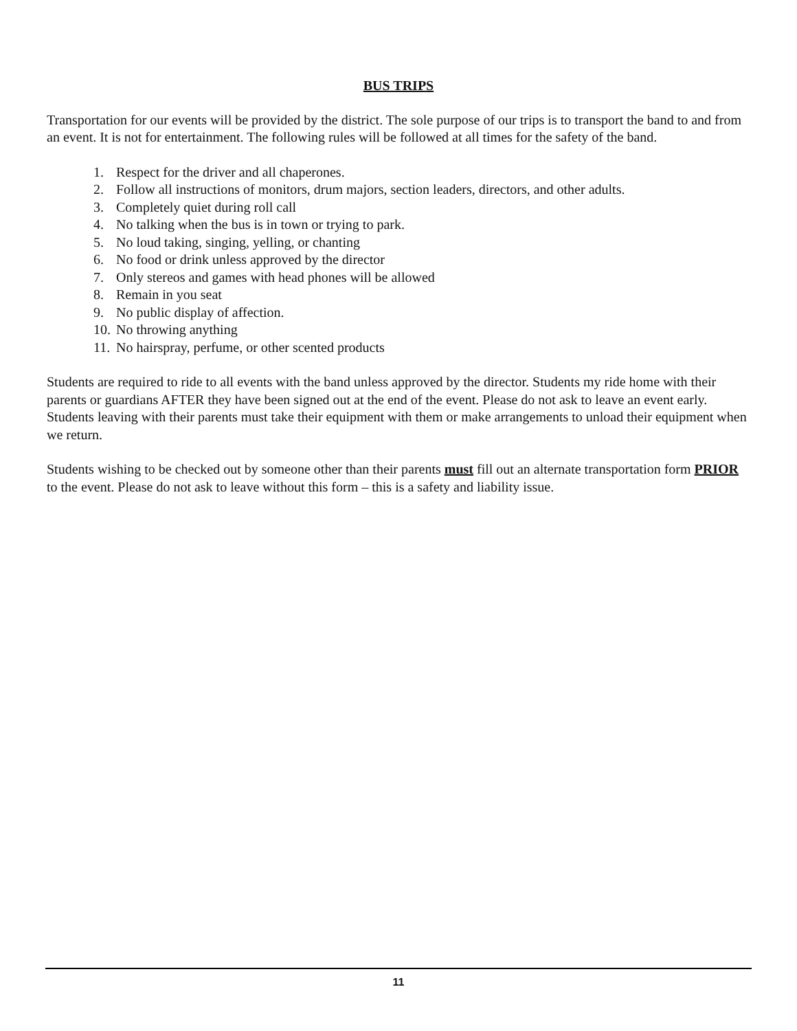BUS TRIPS
Transportation for our events will be provided by the district. The sole purpose of our trips is to transport the band to and from an event. It is not for entertainment. The following rules will be followed at all times for the safety of the band.
1. Respect for the driver and all chaperones.
2. Follow all instructions of monitors, drum majors, section leaders, directors, and other adults.
3. Completely quiet during roll call
4. No talking when the bus is in town or trying to park.
5. No loud taking, singing, yelling, or chanting
6. No food or drink unless approved by the director
7. Only stereos and games with head phones will be allowed
8. Remain in you seat
9. No public display of affection.
10. No throwing anything
11. No hairspray, perfume, or other scented products
Students are required to ride to all events with the band unless approved by the director. Students my ride home with their parents or guardians AFTER they have been signed out at the end of the event. Please do not ask to leave an event early. Students leaving with their parents must take their equipment with them or make arrangements to unload their equipment when we return.
Students wishing to be checked out by someone other than their parents must fill out an alternate transportation form PRIOR to the event. Please do not ask to leave without this form – this is a safety and liability issue.
11